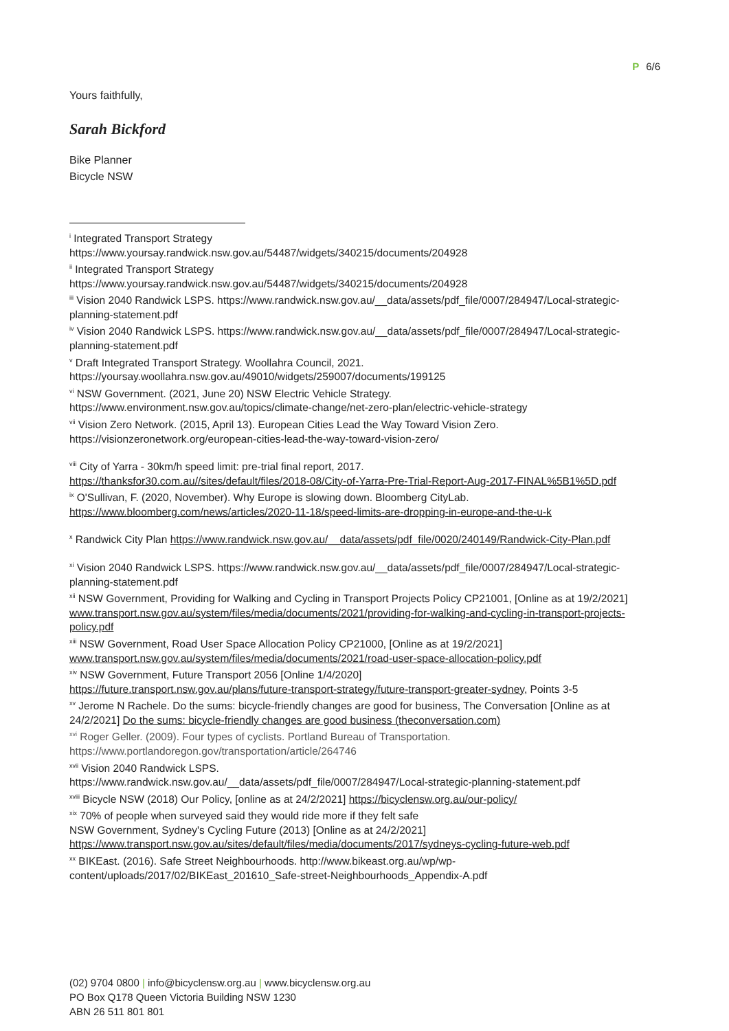P 6/6
Yours faithfully,
Sarah Bickford
Bike Planner
Bicycle NSW
<sup>i</sup> Integrated Transport Strategy
https://www.yoursay.randwick.nsw.gov.au/54487/widgets/340215/documents/204928
<sup>ii</sup> Integrated Transport Strategy
https://www.yoursay.randwick.nsw.gov.au/54487/widgets/340215/documents/204928
<sup>iii</sup> Vision 2040 Randwick LSPS. https://www.randwick.nsw.gov.au/__data/assets/pdf_file/0007/284947/Local-strategic-planning-statement.pdf
<sup>iv</sup> Vision 2040 Randwick LSPS. https://www.randwick.nsw.gov.au/__data/assets/pdf_file/0007/284947/Local-strategic-planning-statement.pdf
<sup>v</sup> Draft Integrated Transport Strategy. Woollahra Council, 2021.
https://yoursay.woollahra.nsw.gov.au/49010/widgets/259007/documents/199125
<sup>vi</sup> NSW Government. (2021, June 20) NSW Electric Vehicle Strategy.
https://www.environment.nsw.gov.au/topics/climate-change/net-zero-plan/electric-vehicle-strategy
<sup>vii</sup> Vision Zero Network. (2015, April 13). European Cities Lead the Way Toward Vision Zero.
https://visionzeronetwork.org/european-cities-lead-the-way-toward-vision-zero/
<sup>viii</sup> City of Yarra - 30km/h speed limit: pre-trial final report, 2017.
https://thanksfor30.com.au//sites/default/files/2018-08/City-of-Yarra-Pre-Trial-Report-Aug-2017-FINAL%5B1%5D.pdf
<sup>ix</sup> O'Sullivan, F. (2020, November). Why Europe is slowing down. Bloomberg CityLab.
https://www.bloomberg.com/news/articles/2020-11-18/speed-limits-are-dropping-in-europe-and-the-u-k
<sup>x</sup> Randwick City Plan https://www.randwick.nsw.gov.au/__data/assets/pdf_file/0020/240149/Randwick-City-Plan.pdf
<sup>xi</sup> Vision 2040 Randwick LSPS. https://www.randwick.nsw.gov.au/__data/assets/pdf_file/0007/284947/Local-strategic-planning-statement.pdf
<sup>xii</sup> NSW Government, Providing for Walking and Cycling in Transport Projects Policy CP21001, [Online as at 19/2/2021] www.transport.nsw.gov.au/system/files/media/documents/2021/providing-for-walking-and-cycling-in-transport-projects-policy.pdf
<sup>xiii</sup> NSW Government, Road User Space Allocation Policy CP21000, [Online as at 19/2/2021]
www.transport.nsw.gov.au/system/files/media/documents/2021/road-user-space-allocation-policy.pdf
<sup>xiv</sup> NSW Government, Future Transport 2056 [Online 1/4/2020]
https://future.transport.nsw.gov.au/plans/future-transport-strategy/future-transport-greater-sydney, Points 3-5
<sup>xv</sup> Jerome N Rachele. Do the sums: bicycle-friendly changes are good for business, The Conversation [Online as at 24/2/2021] Do the sums: bicycle-friendly changes are good business (theconversation.com)
<sup>xvi</sup> Roger Geller. (2009). Four types of cyclists. Portland Bureau of Transportation.
https://www.portlandoregon.gov/transportation/article/264746
<sup>xvii</sup> Vision 2040 Randwick LSPS.
https://www.randwick.nsw.gov.au/__data/assets/pdf_file/0007/284947/Local-strategic-planning-statement.pdf
<sup>xviii</sup> Bicycle NSW (2018) Our Policy, [online as at 24/2/2021] https://bicyclensw.org.au/our-policy/
<sup>xix</sup> 70% of people when surveyed said they would ride more if they felt safe
NSW Government, Sydney's Cycling Future (2013) [Online as at 24/2/2021]
https://www.transport.nsw.gov.au/sites/default/files/media/documents/2017/sydneys-cycling-future-web.pdf
<sup>xx</sup> BIKEast. (2016). Safe Street Neighbourhoods. http://www.bikeast.org.au/wp/wp-content/uploads/2017/02/BIKEast_201610_Safe-street-Neighbourhoods_Appendix-A.pdf
(02) 9704 0800 | info@bicyclensw.org.au | www.bicyclensw.org.au
PO Box Q178 Queen Victoria Building NSW 1230
ABN 26 511 801 801